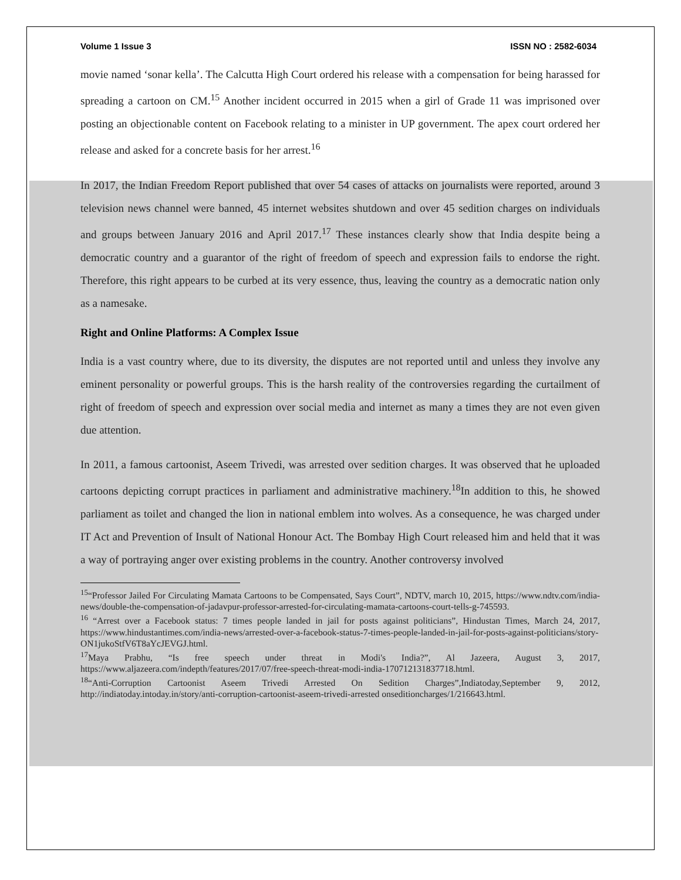Volume 1 Issue 3 ISSN NO : 2582-6034
movie named ‘sonar kella’. The Calcutta High Court ordered his release with a compensation for being harassed for spreading a cartoon on CM.<sup>15</sup> Another incident occurred in 2015 when a girl of Grade 11 was imprisoned over posting an objectionable content on Facebook relating to a minister in UP government. The apex court ordered her release and asked for a concrete basis for her arrest.<sup>16</sup>
In 2017, the Indian Freedom Report published that over 54 cases of attacks on journalists were reported, around 3 television news channel were banned, 45 internet websites shutdown and over 45 sedition charges on individuals and groups between January 2016 and April 2017.<sup>17</sup> These instances clearly show that India despite being a democratic country and a guarantor of the right of freedom of speech and expression fails to endorse the right. Therefore, this right appears to be curbed at its very essence, thus, leaving the country as a democratic nation only as a namesake.
Right and Online Platforms: A Complex Issue
India is a vast country where, due to its diversity, the disputes are not reported until and unless they involve any eminent personality or powerful groups. This is the harsh reality of the controversies regarding the curtailment of right of freedom of speech and expression over social media and internet as many a times they are not even given due attention.
In 2011, a famous cartoonist, Aseem Trivedi, was arrested over sedition charges. It was observed that he uploaded cartoons depicting corrupt practices in parliament and administrative machinery.<sup>18</sup>In addition to this, he showed parliament as toilet and changed the lion in national emblem into wolves. As a consequence, he was charged under IT Act and Prevention of Insult of National Honour Act. The Bombay High Court released him and held that it was a way of portraying anger over existing problems in the country. Another controversy involved
<sup>15</sup> “Professor Jailed For Circulating Mamata Cartoons to be Compensated, Says Court”, NDTV, march 10, 2015, https://www.ndtv.com/india-news/double-the-compensation-of-jadavpur-professor-arrested-for-circulating-mamata-cartoons-court-tells-g-745593.
<sup>16</sup> “Arrest over a Facebook status: 7 times people landed in jail for posts against politicians”, Hindustan Times, March 24, 2017, https://www.hindustantimes.com/india-news/arrested-over-a-facebook-status-7-times-people-landed-in-jail-for-posts-against-politicians/story-ON1jukoStfV6T8aYcJEVGJ.html.
<sup>17</sup> Maya Prabhu, “Is free speech under threat in Modi's India?”, Al Jazeera, August 3, 2017, https://www.aljazeera.com/indepth/features/2017/07/free-speech-threat-modi-india-170712131837718.html.
<sup>18</sup> “Anti-Corruption Cartoonist Aseem Trivedi Arrested On Sedition Charges”,Indiatoday,September 9, 2012, http://indiatoday.intoday.in/story/anti-corruption-cartoonist-aseem-trivedi-arrested onseditioncharges/1/216643.html.